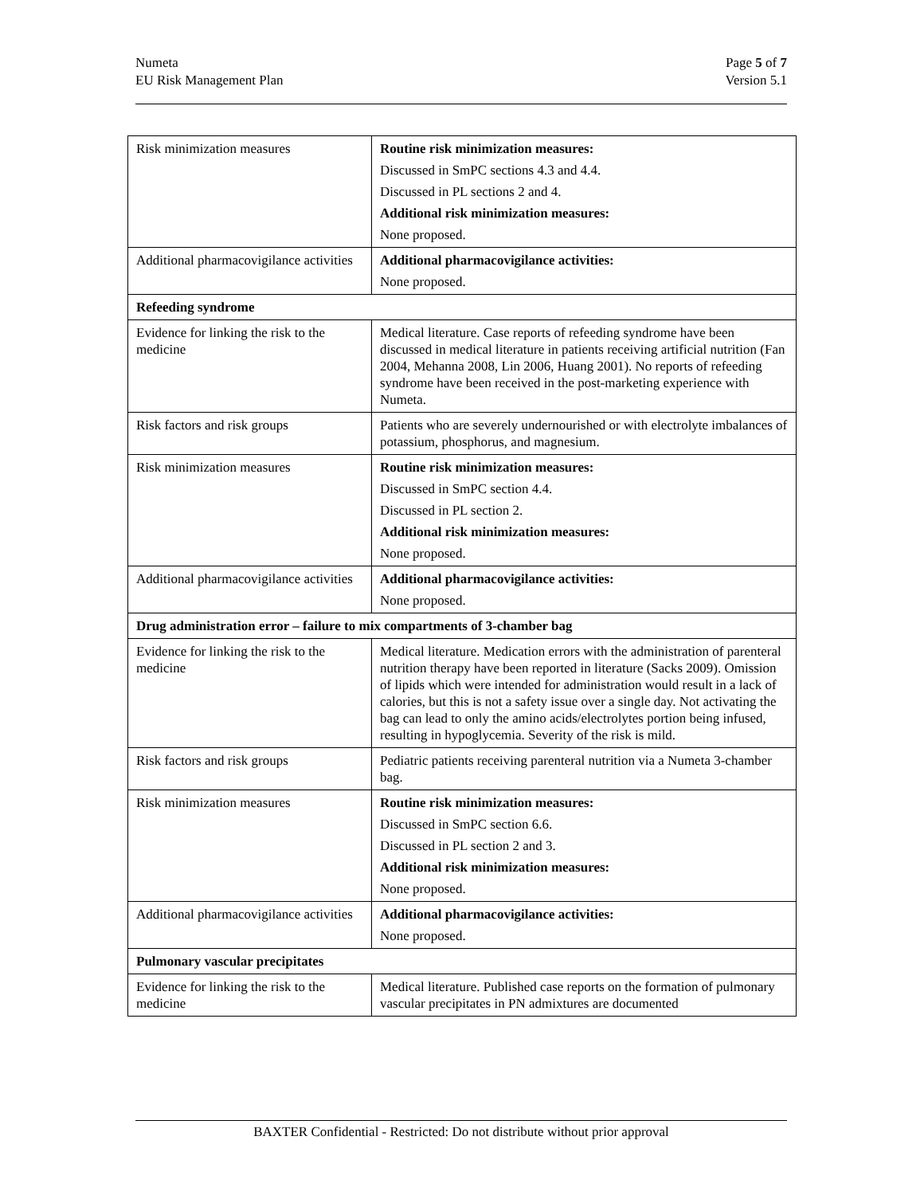Numeta
EU Risk Management Plan
Page 5 of 7
Version 5.1
| Risk minimization measures | Routine risk minimization measures: Discussed in SmPC sections 4.3 and 4.4. Discussed in PL sections 2 and 4. Additional risk minimization measures: None proposed. |
| Additional pharmacovigilance activities | Additional pharmacovigilance activities: None proposed. |
| Refeeding syndrome | |
| Evidence for linking the risk to the medicine | Medical literature. Case reports of refeeding syndrome have been discussed in medical literature in patients receiving artificial nutrition (Fan 2004, Mehanna 2008, Lin 2006, Huang 2001). No reports of refeeding syndrome have been received in the post-marketing experience with Numeta. |
| Risk factors and risk groups | Patients who are severely undernourished or with electrolyte imbalances of potassium, phosphorus, and magnesium. |
| Risk minimization measures | Routine risk minimization measures: Discussed in SmPC section 4.4. Discussed in PL section 2. Additional risk minimization measures: None proposed. |
| Additional pharmacovigilance activities | Additional pharmacovigilance activities: None proposed. |
| Drug administration error – failure to mix compartments of 3-chamber bag | |
| Evidence for linking the risk to the medicine | Medical literature. Medication errors with the administration of parenteral nutrition therapy have been reported in literature (Sacks 2009). Omission of lipids which were intended for administration would result in a lack of calories, but this is not a safety issue over a single day. Not activating the bag can lead to only the amino acids/electrolytes portion being infused, resulting in hypoglycemia. Severity of the risk is mild. |
| Risk factors and risk groups | Pediatric patients receiving parenteral nutrition via a Numeta 3-chamber bag. |
| Risk minimization measures | Routine risk minimization measures: Discussed in SmPC section 6.6. Discussed in PL section 2 and 3. Additional risk minimization measures: None proposed. |
| Additional pharmacovigilance activities | Additional pharmacovigilance activities: None proposed. |
| Pulmonary vascular precipitates | |
| Evidence for linking the risk to the medicine | Medical literature. Published case reports on the formation of pulmonary vascular precipitates in PN admixtures are documented |
BAXTER Confidential - Restricted: Do not distribute without prior approval